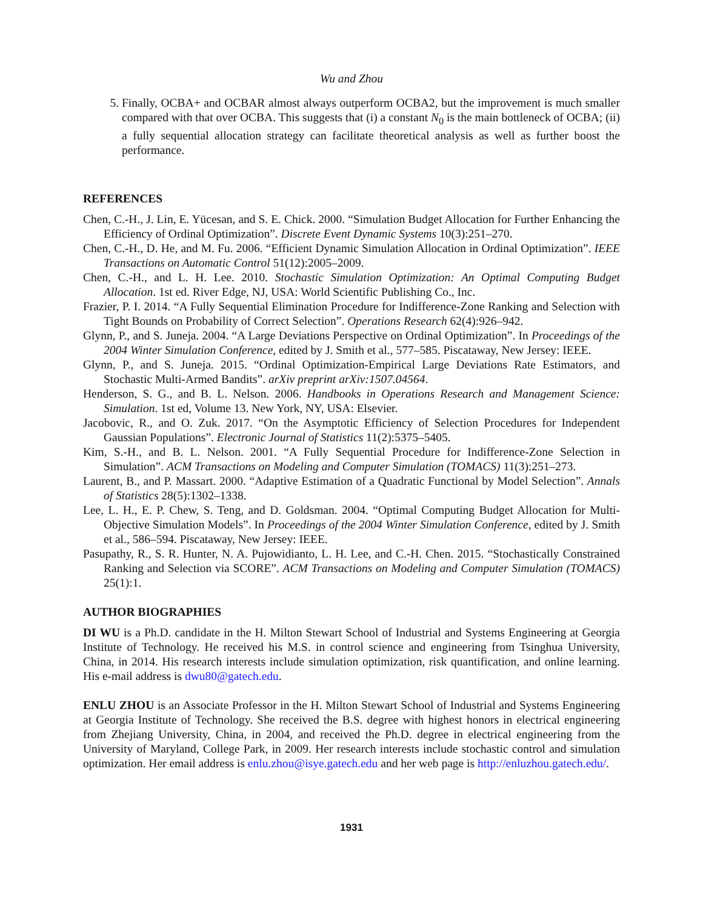Wu and Zhou
5. Finally, OCBA+ and OCBAR almost always outperform OCBA2, but the improvement is much smaller compared with that over OCBA. This suggests that (i) a constant N<sub>0</sub> is the main bottleneck of OCBA; (ii) a fully sequential allocation strategy can facilitate theoretical analysis as well as further boost the performance.
REFERENCES
Chen, C.-H., J. Lin, E. Yücesan, and S. E. Chick. 2000. “Simulation Budget Allocation for Further Enhancing the Efficiency of Ordinal Optimization”. Discrete Event Dynamic Systems 10(3):251–270.
Chen, C.-H., D. He, and M. Fu. 2006. “Efficient Dynamic Simulation Allocation in Ordinal Optimization”. IEEE Transactions on Automatic Control 51(12):2005–2009.
Chen, C.-H., and L. H. Lee. 2010. Stochastic Simulation Optimization: An Optimal Computing Budget Allocation. 1st ed. River Edge, NJ, USA: World Scientific Publishing Co., Inc.
Frazier, P. I. 2014. “A Fully Sequential Elimination Procedure for Indifference-Zone Ranking and Selection with Tight Bounds on Probability of Correct Selection”. Operations Research 62(4):926–942.
Glynn, P., and S. Juneja. 2004. “A Large Deviations Perspective on Ordinal Optimization”. In Proceedings of the 2004 Winter Simulation Conference, edited by J. Smith et al., 577–585. Piscataway, New Jersey: IEEE.
Glynn, P., and S. Juneja. 2015. “Ordinal Optimization-Empirical Large Deviations Rate Estimators, and Stochastic Multi-Armed Bandits”. arXiv preprint arXiv:1507.04564.
Henderson, S. G., and B. L. Nelson. 2006. Handbooks in Operations Research and Management Science: Simulation. 1st ed, Volume 13. New York, NY, USA: Elsevier.
Jacobovic, R., and O. Zuk. 2017. “On the Asymptotic Efficiency of Selection Procedures for Independent Gaussian Populations”. Electronic Journal of Statistics 11(2):5375–5405.
Kim, S.-H., and B. L. Nelson. 2001. “A Fully Sequential Procedure for Indifference-Zone Selection in Simulation”. ACM Transactions on Modeling and Computer Simulation (TOMACS) 11(3):251–273.
Laurent, B., and P. Massart. 2000. “Adaptive Estimation of a Quadratic Functional by Model Selection”. Annals of Statistics 28(5):1302–1338.
Lee, L. H., E. P. Chew, S. Teng, and D. Goldsman. 2004. “Optimal Computing Budget Allocation for Multi-Objective Simulation Models”. In Proceedings of the 2004 Winter Simulation Conference, edited by J. Smith et al., 586–594. Piscataway, New Jersey: IEEE.
Pasupathy, R., S. R. Hunter, N. A. Pujowidianto, L. H. Lee, and C.-H. Chen. 2015. “Stochastically Constrained Ranking and Selection via SCORE”. ACM Transactions on Modeling and Computer Simulation (TOMACS) 25(1):1.
AUTHOR BIOGRAPHIES
DI WU is a Ph.D. candidate in the H. Milton Stewart School of Industrial and Systems Engineering at Georgia Institute of Technology. He received his M.S. in control science and engineering from Tsinghua University, China, in 2014. His research interests include simulation optimization, risk quantification, and online learning. His e-mail address is dwu80@gatech.edu.
ENLU ZHOU is an Associate Professor in the H. Milton Stewart School of Industrial and Systems Engineering at Georgia Institute of Technology. She received the B.S. degree with highest honors in electrical engineering from Zhejiang University, China, in 2004, and received the Ph.D. degree in electrical engineering from the University of Maryland, College Park, in 2009. Her research interests include stochastic control and simulation optimization. Her email address is enlu.zhou@isye.gatech.edu and her web page is http://enluzhou.gatech.edu/.
1931